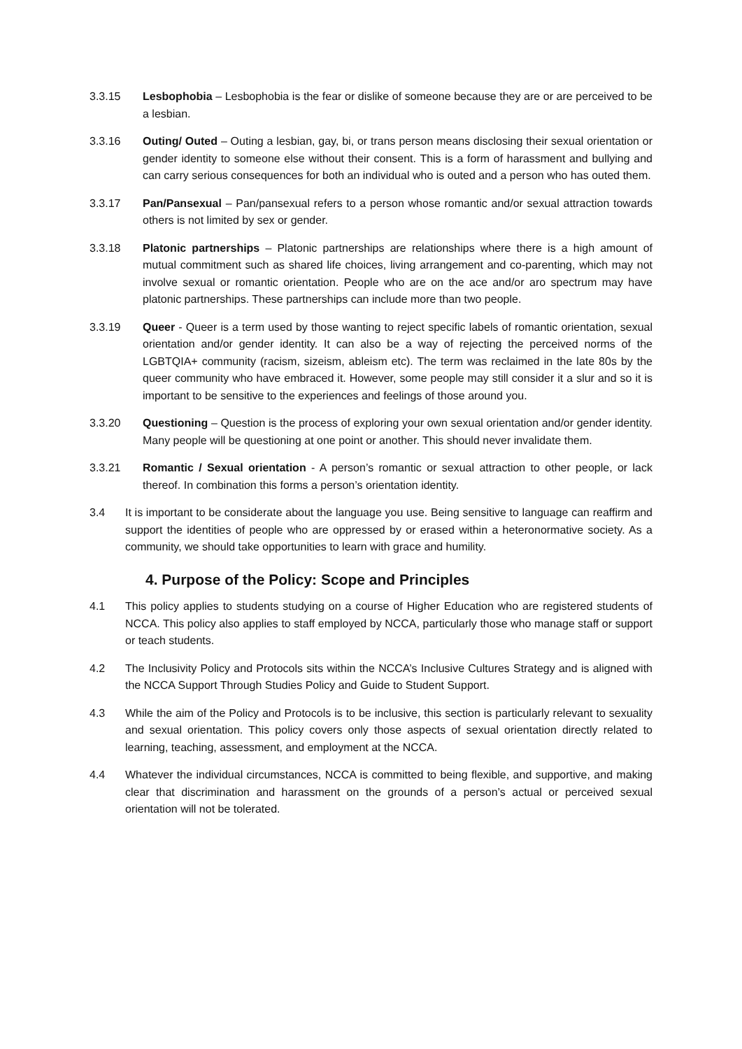3.3.15 Lesbophobia – Lesbophobia is the fear or dislike of someone because they are or are perceived to be a lesbian.
3.3.16 Outing/ Outed – Outing a lesbian, gay, bi, or trans person means disclosing their sexual orientation or gender identity to someone else without their consent. This is a form of harassment and bullying and can carry serious consequences for both an individual who is outed and a person who has outed them.
3.3.17 Pan/Pansexual – Pan/pansexual refers to a person whose romantic and/or sexual attraction towards others is not limited by sex or gender.
3.3.18 Platonic partnerships – Platonic partnerships are relationships where there is a high amount of mutual commitment such as shared life choices, living arrangement and co-parenting, which may not involve sexual or romantic orientation. People who are on the ace and/or aro spectrum may have platonic partnerships. These partnerships can include more than two people.
3.3.19 Queer - Queer is a term used by those wanting to reject specific labels of romantic orientation, sexual orientation and/or gender identity. It can also be a way of rejecting the perceived norms of the LGBTQIA+ community (racism, sizeism, ableism etc). The term was reclaimed in the late 80s by the queer community who have embraced it. However, some people may still consider it a slur and so it is important to be sensitive to the experiences and feelings of those around you.
3.3.20 Questioning – Question is the process of exploring your own sexual orientation and/or gender identity. Many people will be questioning at one point or another. This should never invalidate them.
3.3.21 Romantic / Sexual orientation - A person’s romantic or sexual attraction to other people, or lack thereof. In combination this forms a person’s orientation identity.
3.4 It is important to be considerate about the language you use. Being sensitive to language can reaffirm and support the identities of people who are oppressed by or erased within a heteronormative society. As a community, we should take opportunities to learn with grace and humility.
4. Purpose of the Policy: Scope and Principles
4.1 This policy applies to students studying on a course of Higher Education who are registered students of NCCA. This policy also applies to staff employed by NCCA, particularly those who manage staff or support or teach students.
4.2 The Inclusivity Policy and Protocols sits within the NCCA’s Inclusive Cultures Strategy and is aligned with the NCCA Support Through Studies Policy and Guide to Student Support.
4.3 While the aim of the Policy and Protocols is to be inclusive, this section is particularly relevant to sexuality and sexual orientation. This policy covers only those aspects of sexual orientation directly related to learning, teaching, assessment, and employment at the NCCA.
4.4 Whatever the individual circumstances, NCCA is committed to being flexible, and supportive, and making clear that discrimination and harassment on the grounds of a person’s actual or perceived sexual orientation will not be tolerated.